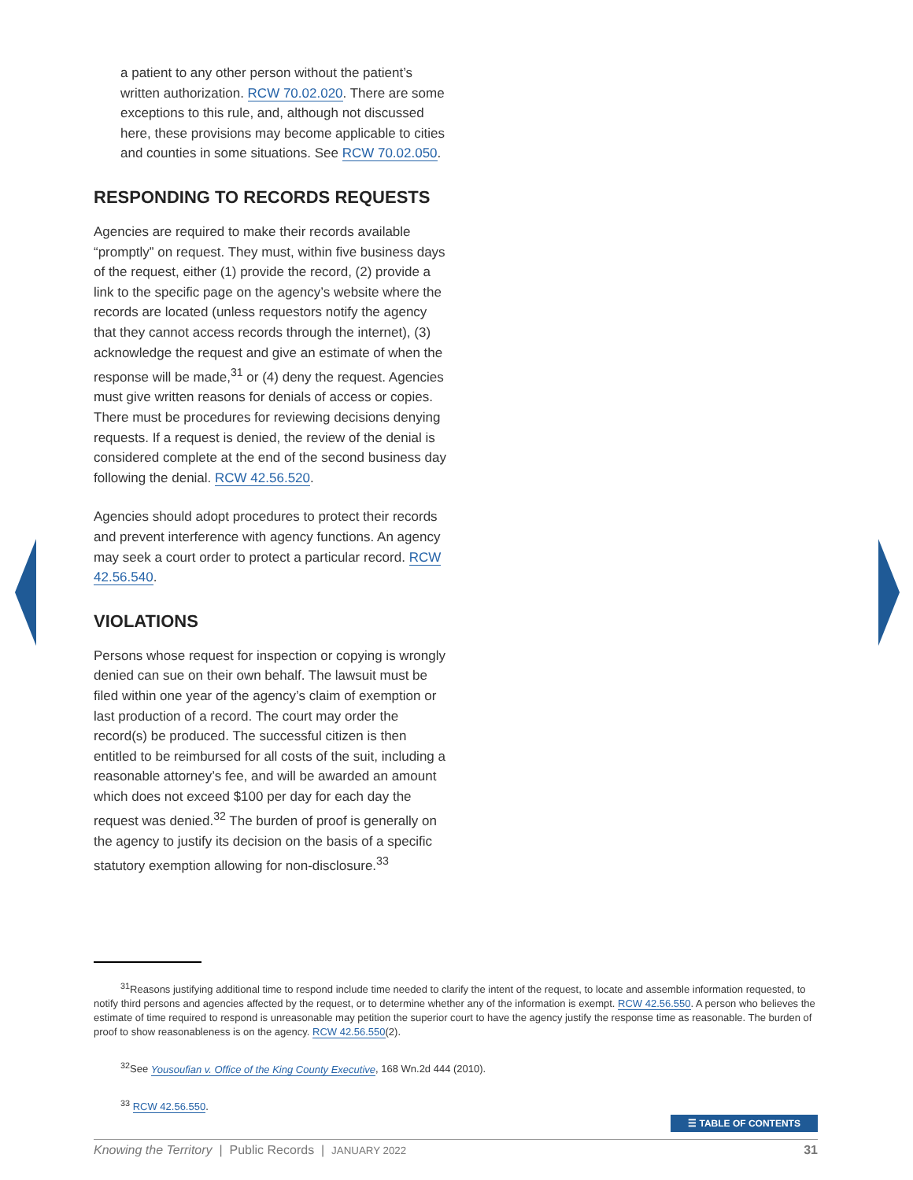a patient to any other person without the patient’s written authorization. RCW 70.02.020. There are some exceptions to this rule, and, although not discussed here, these provisions may become applicable to cities and counties in some situations. See RCW 70.02.050.
RESPONDING TO RECORDS REQUESTS
Agencies are required to make their records available “promptly” on request. They must, within five business days of the request, either (1) provide the record, (2) provide a link to the specific page on the agency’s website where the records are located (unless requestors notify the agency that they cannot access records through the internet), (3) acknowledge the request and give an estimate of when the response will be made,<sup>31</sup> or (4) deny the request. Agencies must give written reasons for denials of access or copies. There must be procedures for reviewing decisions denying requests. If a request is denied, the review of the denial is considered complete at the end of the second business day following the denial. RCW 42.56.520.
Agencies should adopt procedures to protect their records and prevent interference with agency functions. An agency may seek a court order to protect a particular record. RCW 42.56.540.
VIOLATIONS
Persons whose request for inspection or copying is wrongly denied can sue on their own behalf. The lawsuit must be filed within one year of the agency’s claim of exemption or last production of a record. The court may order the record(s) be produced. The successful citizen is then entitled to be reimbursed for all costs of the suit, including a reasonable attorney’s fee, and will be awarded an amount which does not exceed $100 per day for each day the request was denied.<sup>32</sup> The burden of proof is generally on the agency to justify its decision on the basis of a specific statutory exemption allowing for non-disclosure.<sup>33</sup>
<sup>31</sup> Reasons justifying additional time to respond include time needed to clarify the intent of the request, to locate and assemble information requested, to notify third persons and agencies affected by the request, or to determine whether any of the information is exempt. RCW 42.56.550. A person who believes the estimate of time required to respond is unreasonable may petition the superior court to have the agency justify the response time as reasonable. The burden of proof to show reasonableness is on the agency. RCW 42.56.550(2).
<sup>32</sup> See Yousoufian v. Office of the King County Executive, 168 Wn.2d 444 (2010).
<sup>33</sup> RCW 42.56.550.
☰ TABLE OF CONTENTS
Knowing the Territory | Public Records | JANUARY 2022 31